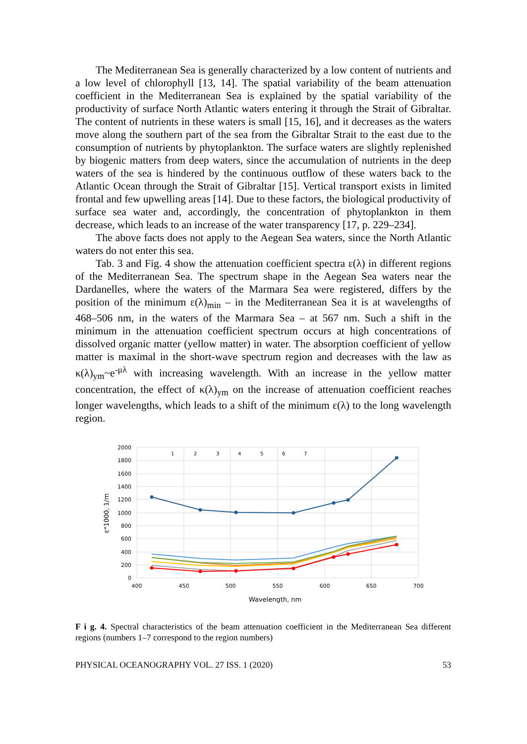The Mediterranean Sea is generally characterized by a low content of nutrients and a low level of chlorophyll [13, 14]. The spatial variability of the beam attenuation coefficient in the Mediterranean Sea is explained by the spatial variability of the productivity of surface North Atlantic waters entering it through the Strait of Gibraltar. The content of nutrients in these waters is small [15, 16], and it decreases as the waters move along the southern part of the sea from the Gibraltar Strait to the east due to the consumption of nutrients by phytoplankton. The surface waters are slightly replenished by biogenic matters from deep waters, since the accumulation of nutrients in the deep waters of the sea is hindered by the continuous outflow of these waters back to the Atlantic Ocean through the Strait of Gibraltar [15]. Vertical transport exists in limited frontal and few upwelling areas [14]. Due to these factors, the biological productivity of surface sea water and, accordingly, the concentration of phytoplankton in them decrease, which leads to an increase of the water transparency [17, p. 229–234].
The above facts does not apply to the Aegean Sea waters, since the North Atlantic waters do not enter this sea.
Tab. 3 and Fig. 4 show the attenuation coefficient spectra ε(λ) in different regions of the Mediterranean Sea. The spectrum shape in the Aegean Sea waters near the Dardanelles, where the waters of the Marmara Sea were registered, differs by the position of the minimum ε(λ)<sub>min</sub> – in the Mediterranean Sea it is at wavelengths of 468–506 nm, in the waters of the Marmara Sea – at 567 nm. Such a shift in the minimum in the attenuation coefficient spectrum occurs at high concentrations of dissolved organic matter (yellow matter) in water. The absorption coefficient of yellow matter is maximal in the short-wave spectrum region and decreases with the law as κ(λ)<sub>ym</sub>~e<sup>-μλ</sup> with increasing wavelength. With an increase in the yellow matter concentration, the effect of κ(λ)<sub>ym</sub> on the increase of attenuation coefficient reaches longer wavelengths, which leads to a shift of the minimum ε(λ) to the long wavelength region.
2000
1800
1600
1400
1200
1000
800
600
400
200
0
400
450
500
550
600
650
700
Wavelength, nm
ε*1000, 1/m
1
2
3
4
5
6
7
F i g. 4. Spectral characteristics of the beam attenuation coefficient in the Mediterranean Sea different regions (numbers 1–7 correspond to the region numbers)
PHYSICAL OCEANOGRAPHY VOL. 27 ISS. 1 (2020) 53